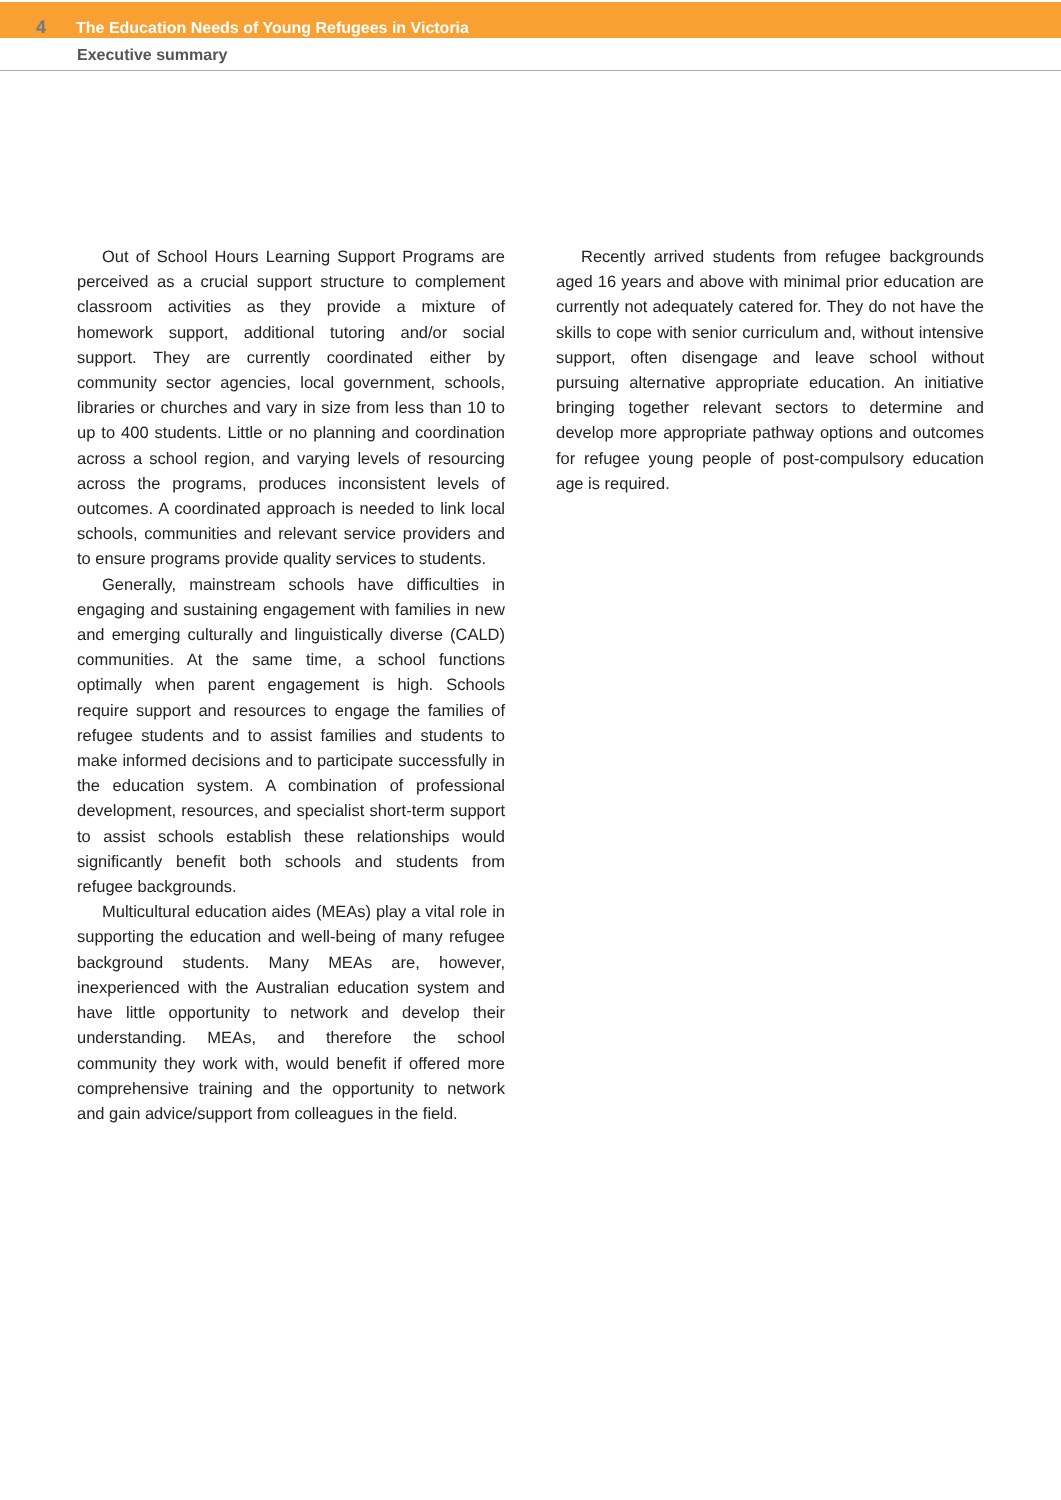4 The Education Needs of Young Refugees in Victoria
Executive summary
Out of School Hours Learning Support Programs are perceived as a crucial support structure to complement classroom activities as they provide a mixture of homework support, additional tutoring and/or social support. They are currently coordinated either by community sector agencies, local government, schools, libraries or churches and vary in size from less than 10 to up to 400 students. Little or no planning and coordination across a school region, and varying levels of resourcing across the programs, produces inconsistent levels of outcomes. A coordinated approach is needed to link local schools, communities and relevant service providers and to ensure programs provide quality services to students.
Generally, mainstream schools have difficulties in engaging and sustaining engagement with families in new and emerging culturally and linguistically diverse (CALD) communities. At the same time, a school functions optimally when parent engagement is high. Schools require support and resources to engage the families of refugee students and to assist families and students to make informed decisions and to participate successfully in the education system. A combination of professional development, resources, and specialist short-term support to assist schools establish these relationships would significantly benefit both schools and students from refugee backgrounds.
Multicultural education aides (MEAs) play a vital role in supporting the education and well-being of many refugee background students. Many MEAs are, however, inexperienced with the Australian education system and have little opportunity to network and develop their understanding. MEAs, and therefore the school community they work with, would benefit if offered more comprehensive training and the opportunity to network and gain advice/support from colleagues in the field.
Recently arrived students from refugee backgrounds aged 16 years and above with minimal prior education are currently not adequately catered for. They do not have the skills to cope with senior curriculum and, without intensive support, often disengage and leave school without pursuing alternative appropriate education. An initiative bringing together relevant sectors to determine and develop more appropriate pathway options and outcomes for refugee young people of post-compulsory education age is required.